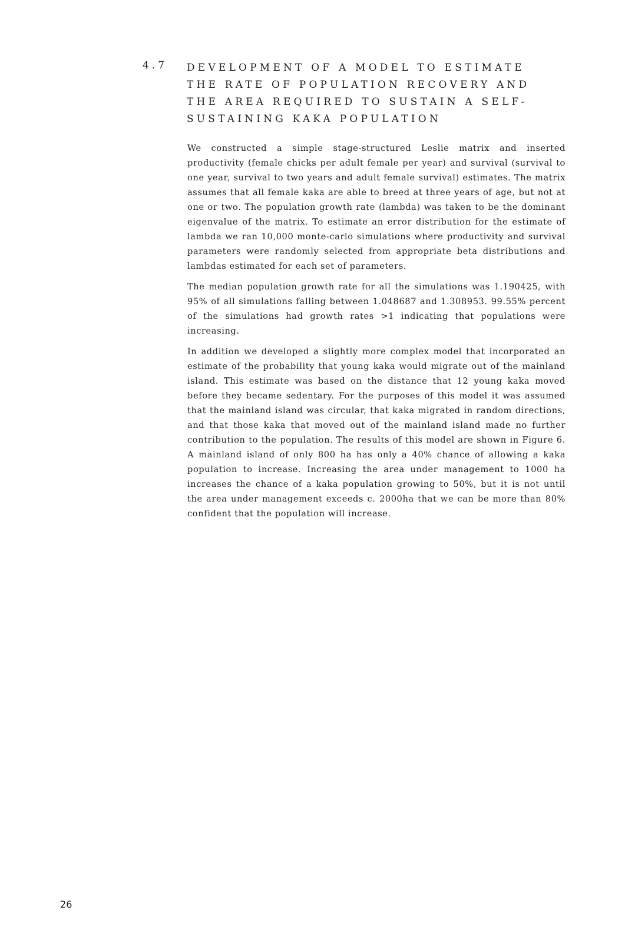4.7
DEVELOPMENT OF A MODEL TO ESTIMATE THE RATE OF POPULATION RECOVERY AND THE AREA REQUIRED TO SUSTAIN A SELF-SUSTAINING KAKA POPULATION
We constructed a simple stage-structured Leslie matrix and inserted productivity (female chicks per adult female per year) and survival (survival to one year, survival to two years and adult female survival) estimates. The matrix assumes that all female kaka are able to breed at three years of age, but not at one or two. The population growth rate (lambda) was taken to be the dominant eigenvalue of the matrix. To estimate an error distribution for the estimate of lambda we ran 10,000 monte-carlo simulations where productivity and survival parameters were randomly selected from appropriate beta distributions and lambdas estimated for each set of parameters.
The median population growth rate for all the simulations was 1.190425, with 95% of all simulations falling between 1.048687 and 1.308953. 99.55% percent of the simulations had growth rates >1 indicating that populations were increasing.
In addition we developed a slightly more complex model that incorporated an estimate of the probability that young kaka would migrate out of the mainland island. This estimate was based on the distance that 12 young kaka moved before they became sedentary. For the purposes of this model it was assumed that the mainland island was circular, that kaka migrated in random directions, and that those kaka that moved out of the mainland island made no further contribution to the population. The results of this model are shown in Figure 6. A mainland island of only 800 ha has only a 40% chance of allowing a kaka population to increase. Increasing the area under management to 1000 ha increases the chance of a kaka population growing to 50%, but it is not until the area under management exceeds c. 2000ha that we can be more than 80% confident that the population will increase.
26